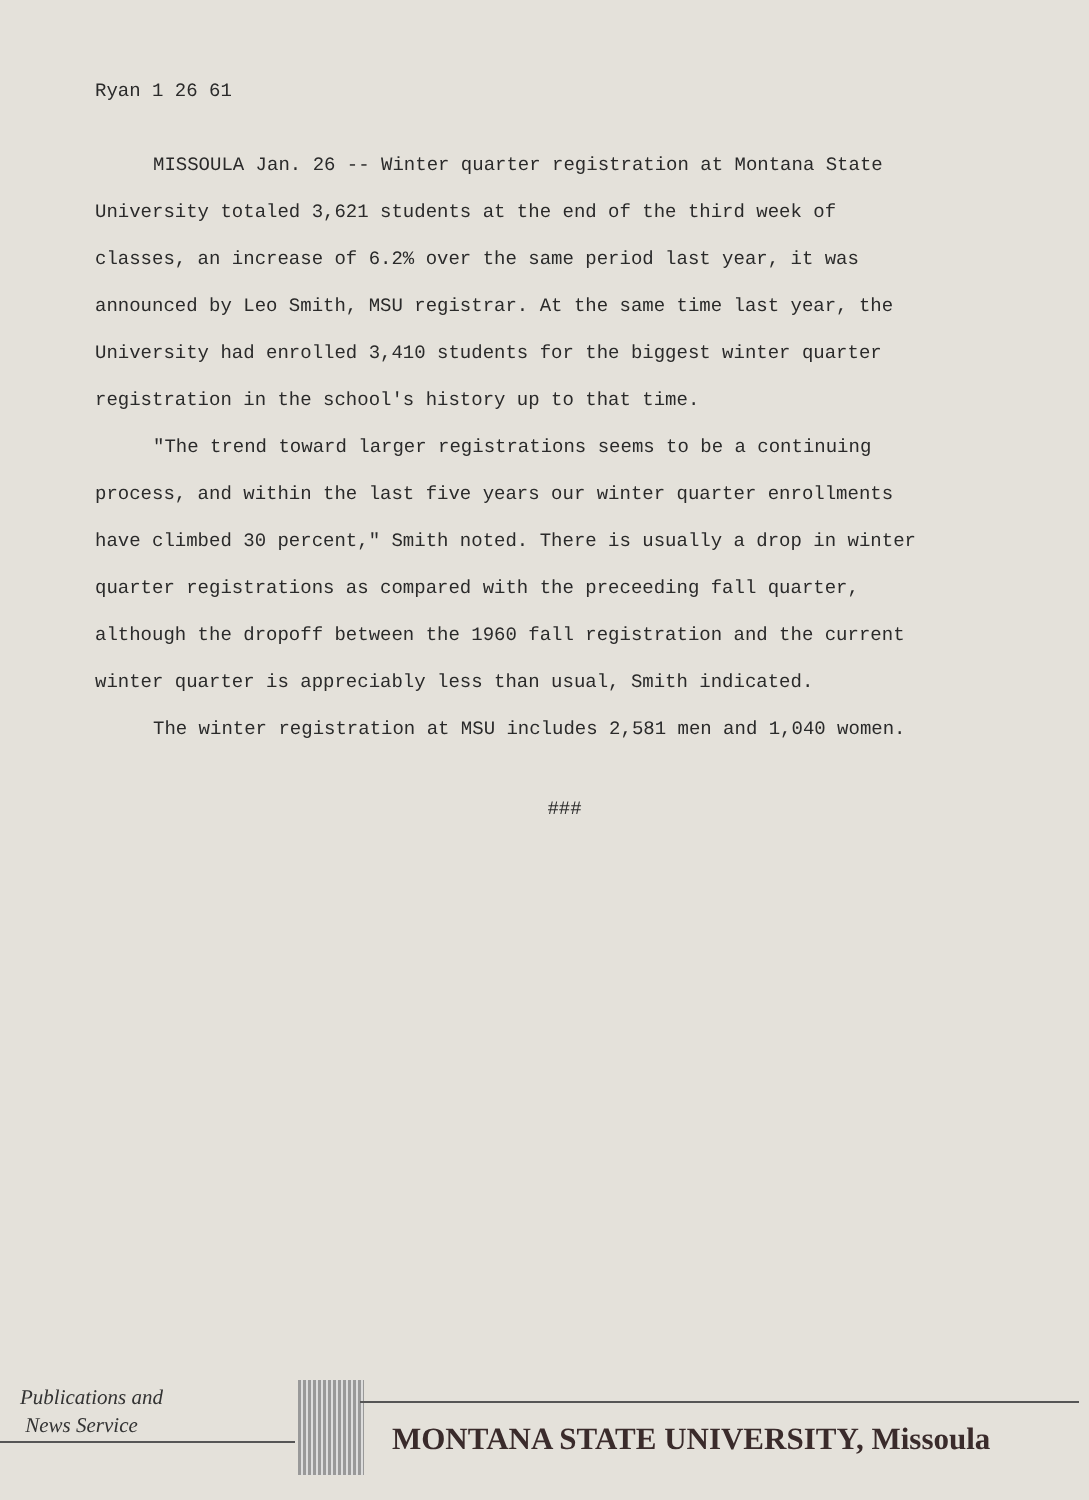Ryan 1 26 61
MISSOULA Jan. 26 -- Winter quarter registration at Montana State University totaled 3,621 students at the end of the third week of classes, an increase of 6.2% over the same period last year, it was announced by Leo Smith, MSU registrar. At the same time last year, the University had enrolled 3,410 students for the biggest winter quarter registration in the school's history up to that time.
"The trend toward larger registrations seems to be a continuing process, and within the last five years our winter quarter enrollments have climbed 30 percent," Smith noted. There is usually a drop in winter quarter registrations as compared with the preceeding fall quarter, although the dropoff between the 1960 fall registration and the current winter quarter is appreciably less than usual, Smith indicated.
The winter registration at MSU includes 2,581 men and 1,040 women.
###
Publications and
News Service
MONTANA STATE UNIVERSITY, Missoula